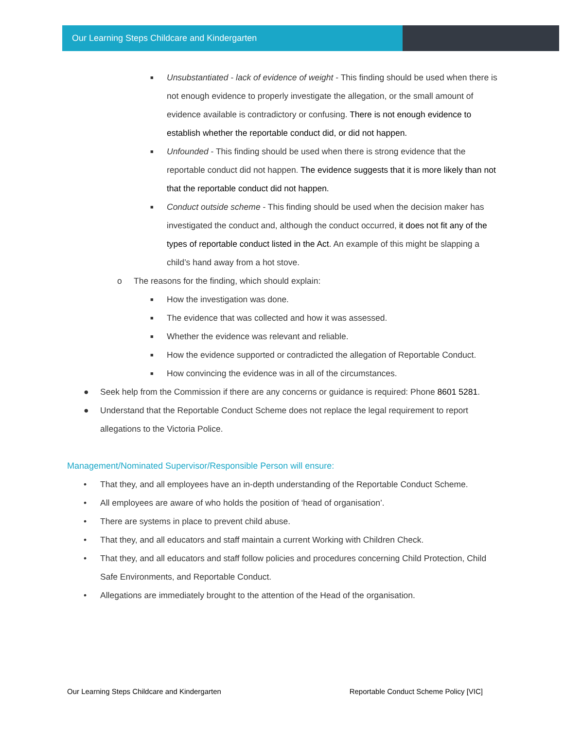Our Learning Steps Childcare and Kindergarten
■ Unsubstantiated - lack of evidence of weight - This finding should be used when there is not enough evidence to properly investigate the allegation, or the small amount of evidence available is contradictory or confusing. There is not enough evidence to establish whether the reportable conduct did, or did not happen.
■ Unfounded - This finding should be used when there is strong evidence that the reportable conduct did not happen. The evidence suggests that it is more likely than not that the reportable conduct did not happen.
■ Conduct outside scheme - This finding should be used when the decision maker has investigated the conduct and, although the conduct occurred, it does not fit any of the types of reportable conduct listed in the Act. An example of this might be slapping a child’s hand away from a hot stove.
o The reasons for the finding, which should explain:
■ How the investigation was done.
■ The evidence that was collected and how it was assessed.
■ Whether the evidence was relevant and reliable.
■ How the evidence supported or contradicted the allegation of Reportable Conduct.
■ How convincing the evidence was in all of the circumstances.
● Seek help from the Commission if there are any concerns or guidance is required: Phone 8601 5281.
● Understand that the Reportable Conduct Scheme does not replace the legal requirement to report allegations to the Victoria Police.
Management/Nominated Supervisor/Responsible Person will ensure:
• That they, and all employees have an in-depth understanding of the Reportable Conduct Scheme.
• All employees are aware of who holds the position of ‘head of organisation’.
• There are systems in place to prevent child abuse.
• That they, and all educators and staff maintain a current Working with Children Check.
• That they, and all educators and staff follow policies and procedures concerning Child Protection, Child Safe Environments, and Reportable Conduct.
• Allegations are immediately brought to the attention of the Head of the organisation.
Our Learning Steps Childcare and Kindergarten Reportable Conduct Scheme Policy [VIC]